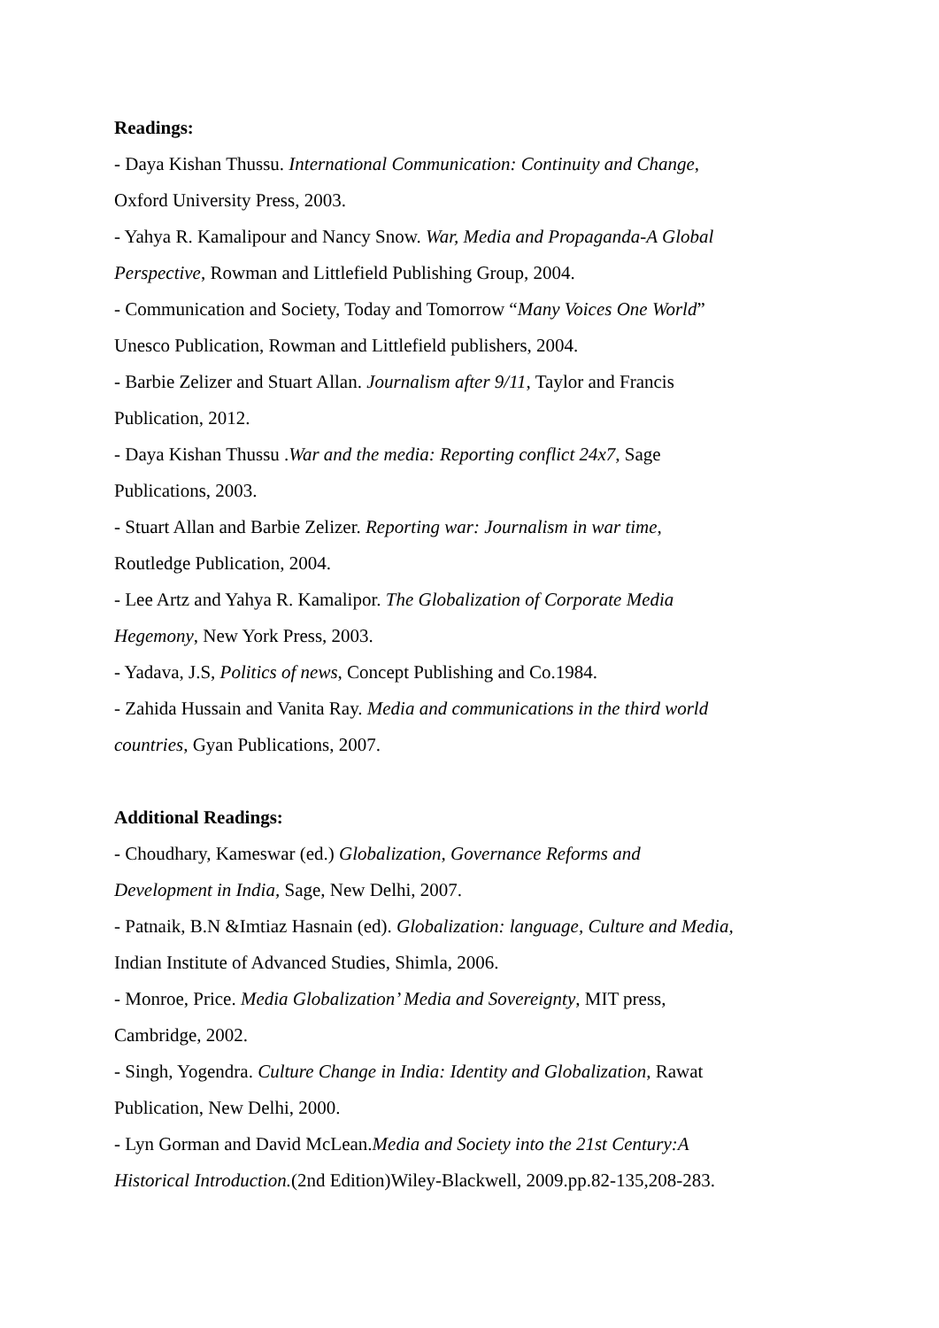Readings:
- Daya Kishan Thussu. International Communication: Continuity and Change,
Oxford University Press, 2003.
- Yahya R. Kamalipour and Nancy Snow. War, Media and Propaganda-A Global
Perspective, Rowman and Littlefield Publishing Group, 2004.
- Communication and Society, Today and Tomorrow “Many Voices One World”
Unesco Publication, Rowman and Littlefield publishers, 2004.
- Barbie Zelizer and Stuart Allan. Journalism after 9/11, Taylor and Francis
Publication, 2012.
- Daya Kishan Thussu .War and the media: Reporting conflict 24x7, Sage
Publications, 2003.
- Stuart Allan and Barbie Zelizer. Reporting war: Journalism in war time,
Routledge Publication, 2004.
- Lee Artz and Yahya R. Kamalipor. The Globalization of Corporate Media
Hegemony, New York Press, 2003.
- Yadava, J.S, Politics of news, Concept Publishing and Co.1984.
- Zahida Hussain and Vanita Ray. Media and communications in the third world
countries, Gyan Publications, 2007.
Additional Readings:
- Choudhary, Kameswar (ed.) Globalization, Governance Reforms and
Development in India, Sage, New Delhi, 2007.
- Patnaik, B.N &Imtiaz Hasnain (ed). Globalization: language, Culture and Media,
Indian Institute of Advanced Studies, Shimla, 2006.
- Monroe, Price. Media Globalization’ Media and Sovereignty, MIT press,
Cambridge, 2002.
- Singh, Yogendra. Culture Change in India: Identity and Globalization, Rawat
Publication, New Delhi, 2000.
- Lyn Gorman and David McLean.Media and Society into the 21st Century:A
Historical Introduction.(2nd Edition)Wiley-Blackwell, 2009.pp.82-135,208-283.